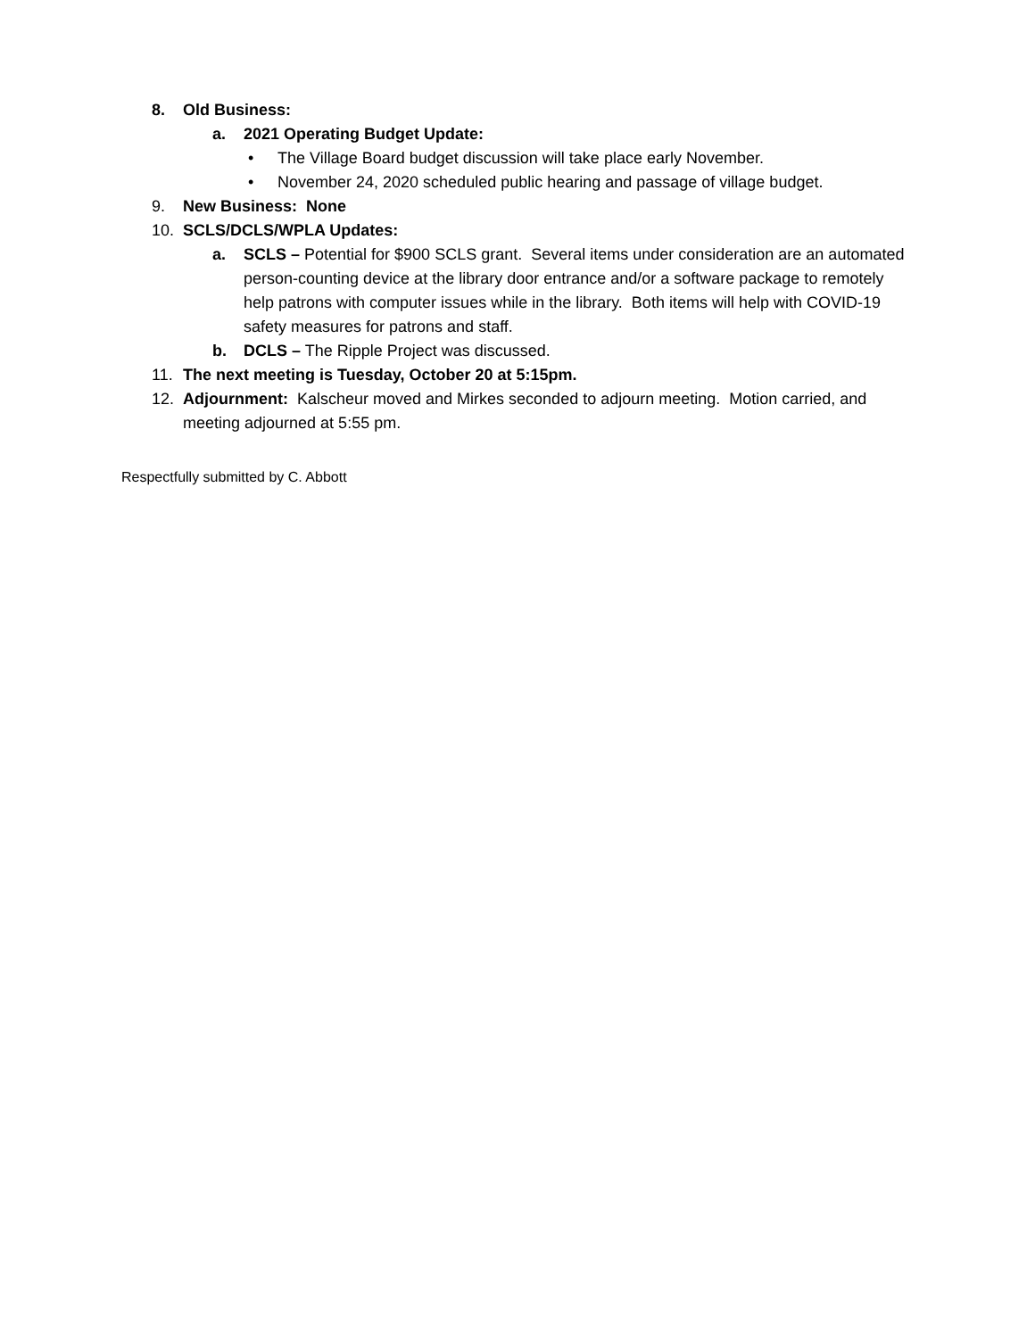8. Old Business:
a. 2021 Operating Budget Update:
• The Village Board budget discussion will take place early November.
• November 24, 2020 scheduled public hearing and passage of village budget.
9. New Business: None
10. SCLS/DCLS/WPLA Updates:
a. SCLS – Potential for $900 SCLS grant. Several items under consideration are an automated person-counting device at the library door entrance and/or a software package to remotely help patrons with computer issues while in the library. Both items will help with COVID-19 safety measures for patrons and staff.
b. DCLS – The Ripple Project was discussed.
11. The next meeting is Tuesday, October 20 at 5:15pm.
12. Adjournment: Kalscheur moved and Mirkes seconded to adjourn meeting. Motion carried, and meeting adjourned at 5:55 pm.
Respectfully submitted by C. Abbott